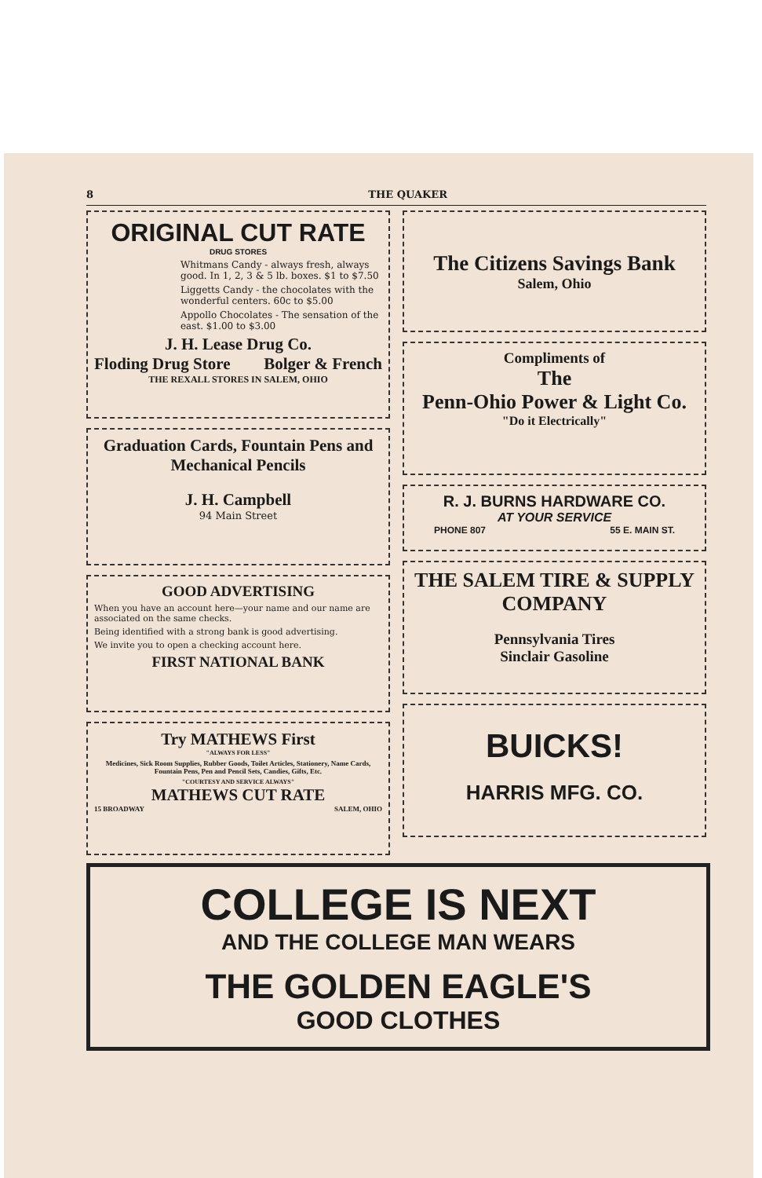8 THE QUAKER
ORIGINAL CUT RATE
DRUG STORES
Whitmans Candy - always fresh, always good. In 1, 2, 3 & 5 lb. boxes. $1 to $7.50
Liggetts Candy - the chocolates with the wonderful centers. 60c to $5.00
Appollo Chocolates - The sensation of the east. $1.00 to $3.00
J. H. Lease Drug Co.
Floding Drug Store Bolger & French
THE REXALL STORES IN SALEM, OHIO
Graduation Cards, Fountain Pens and Mechanical Pencils
J. H. Campbell
94 Main Street
GOOD ADVERTISING
When you have an account here—your name and our name are associated on the same checks.
Being identified with a strong bank is good advertising.
We invite you to open a checking account here.
FIRST NATIONAL BANK
Try MATHEWS First
"ALWAYS FOR LESS"
Medicines, Sick Room Supplies, Rubber Goods, Toilet Articles, Stationery, Name Cards, Fountain Pens, Pen and Pencil Sets, Candies, Gifts, Etc.
"COURTESY AND SERVICE ALWAYS"
MATHEWS CUT RATE
15 BROADWAY SALEM, OHIO
The Citizens Savings Bank
Salem, Ohio
Compliments of
The
Penn-Ohio Power & Light Co.
"Do it Electrically"
R. J. BURNS HARDWARE CO.
AT YOUR SERVICE
PHONE 807 55 E. MAIN ST.
THE SALEM TIRE & SUPPLY COMPANY
Pennsylvania Tires
Sinclair Gasoline
BUICKS!
HARRIS MFG. CO.
COLLEGE IS NEXT
AND THE COLLEGE MAN WEARS
THE GOLDEN EAGLE'S
GOOD CLOTHES